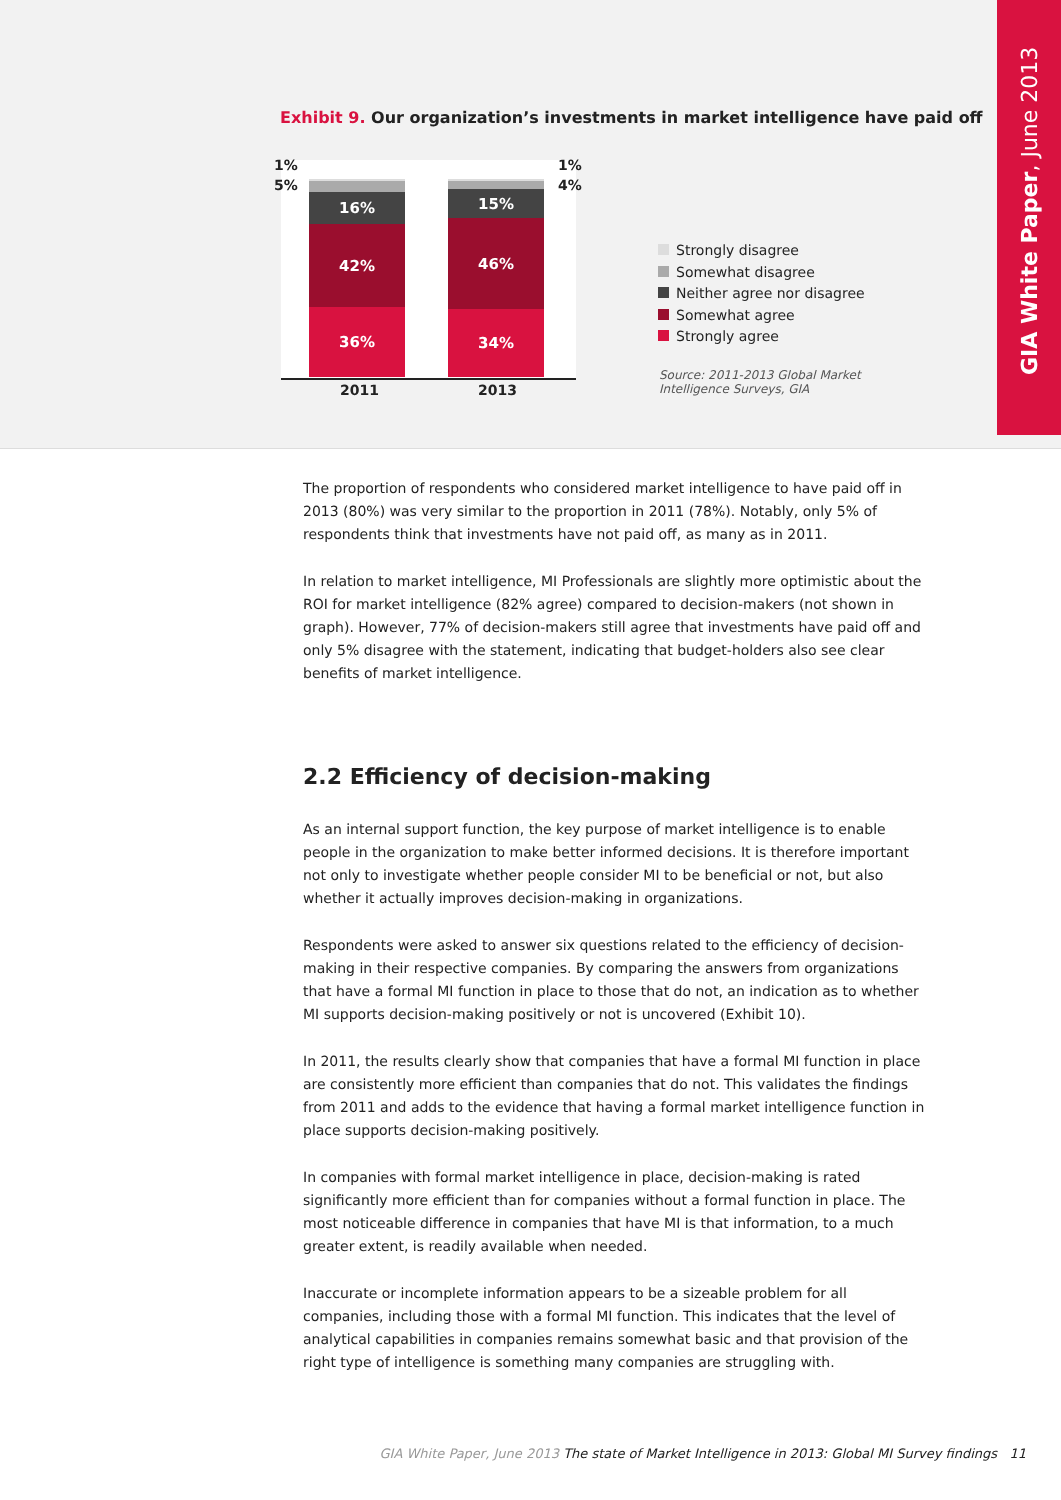Exhibit 9. Our organization’s investments in market intelligence have paid off
1%
5%
1%
4%
16%
42%
36%
15%
46%
34%
2011 2013
Strongly disagree
Somewhat disagree
Neither agree nor disagree
Somewhat agree
Strongly agree
Source: 2011-2013 Global Market
Intelligence Surveys, GIA
GIA White Paper, June 2013
The proportion of respondents who considered market intelligence to have paid off in 2013 (80%) was very similar to the proportion in 2011 (78%). Notably, only 5% of respondents think that investments have not paid off, as many as in 2011.
In relation to market intelligence, MI Professionals are slightly more optimistic about the ROI for market intelligence (82% agree) compared to decision-makers (not shown in graph). However, 77% of decision-makers still agree that investments have paid off and only 5% disagree with the statement, indicating that budget-holders also see clear benefits of market intelligence.
2.2 Efficiency of decision-making
As an internal support function, the key purpose of market intelligence is to enable people in the organization to make better informed decisions. It is therefore important not only to investigate whether people consider MI to be beneficial or not, but also whether it actually improves decision-making in organizations.
Respondents were asked to answer six questions related to the efficiency of decision-making in their respective companies. By comparing the answers from organizations that have a formal MI function in place to those that do not, an indication as to whether MI supports decision-making positively or not is uncovered (Exhibit 10).
In 2011, the results clearly show that companies that have a formal MI function in place are consistently more efficient than companies that do not. This validates the findings from 2011 and adds to the evidence that having a formal market intelligence function in place supports decision-making positively.
In companies with formal market intelligence in place, decision-making is rated significantly more efficient than for companies without a formal function in place. The most noticeable difference in companies that have MI is that information, to a much greater extent, is readily available when needed.
Inaccurate or incomplete information appears to be a sizeable problem for all companies, including those with a formal MI function. This indicates that the level of analytical capabilities in companies remains somewhat basic and that provision of the right type of intelligence is something many companies are struggling with.
GIA White Paper, June 2013 The state of Market Intelligence in 2013: Global MI Survey findings 11